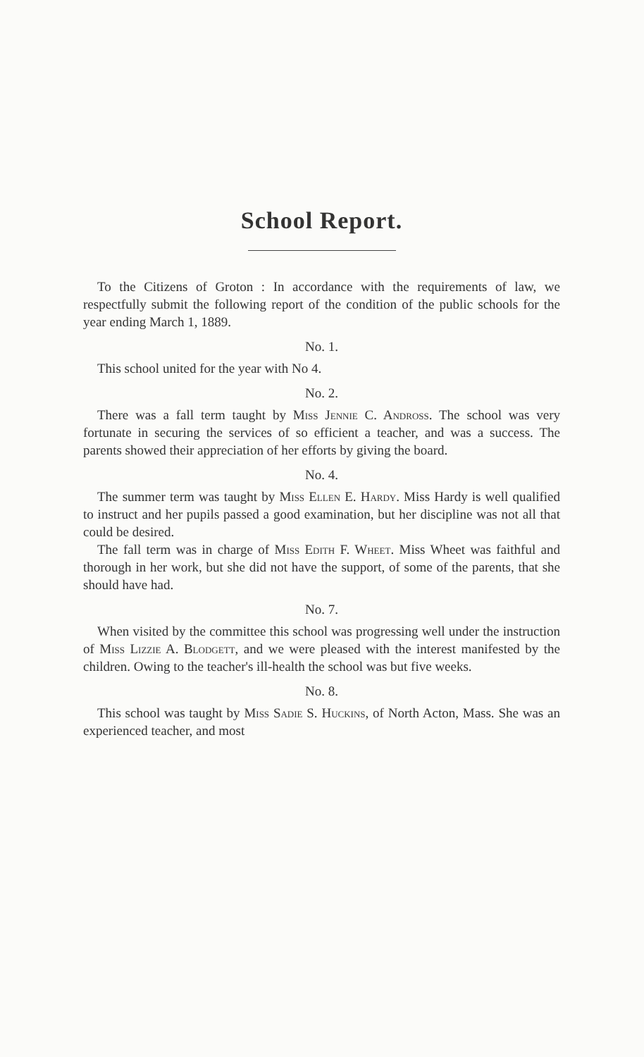School Report.
To the Citizens of Groton : In accordance with the requirements of law, we respectfully submit the following report of the condition of the public schools for the year ending March 1, 1889.
No. 1.
This school united for the year with No 4.
No. 2.
There was a fall term taught by Miss Jennie C. Andross. The school was very fortunate in securing the services of so efficient a teacher, and was a success. The parents showed their appreciation of her efforts by giving the board.
No. 4.
The summer term was taught by Miss Ellen E. Hardy. Miss Hardy is well qualified to instruct and her pupils passed a good examination, but her discipline was not all that could be desired.
The fall term was in charge of Miss Edith F. Wheet. Miss Wheet was faithful and thorough in her work, but she did not have the support, of some of the parents, that she should have had.
No. 7.
When visited by the committee this school was progressing well under the instruction of Miss Lizzie A. Blodgett, and we were pleased with the interest manifested by the children. Owing to the teacher's ill-health the school was but five weeks.
No. 8.
This school was taught by Miss Sadie S. Huckins, of North Acton, Mass. She was an experienced teacher, and most